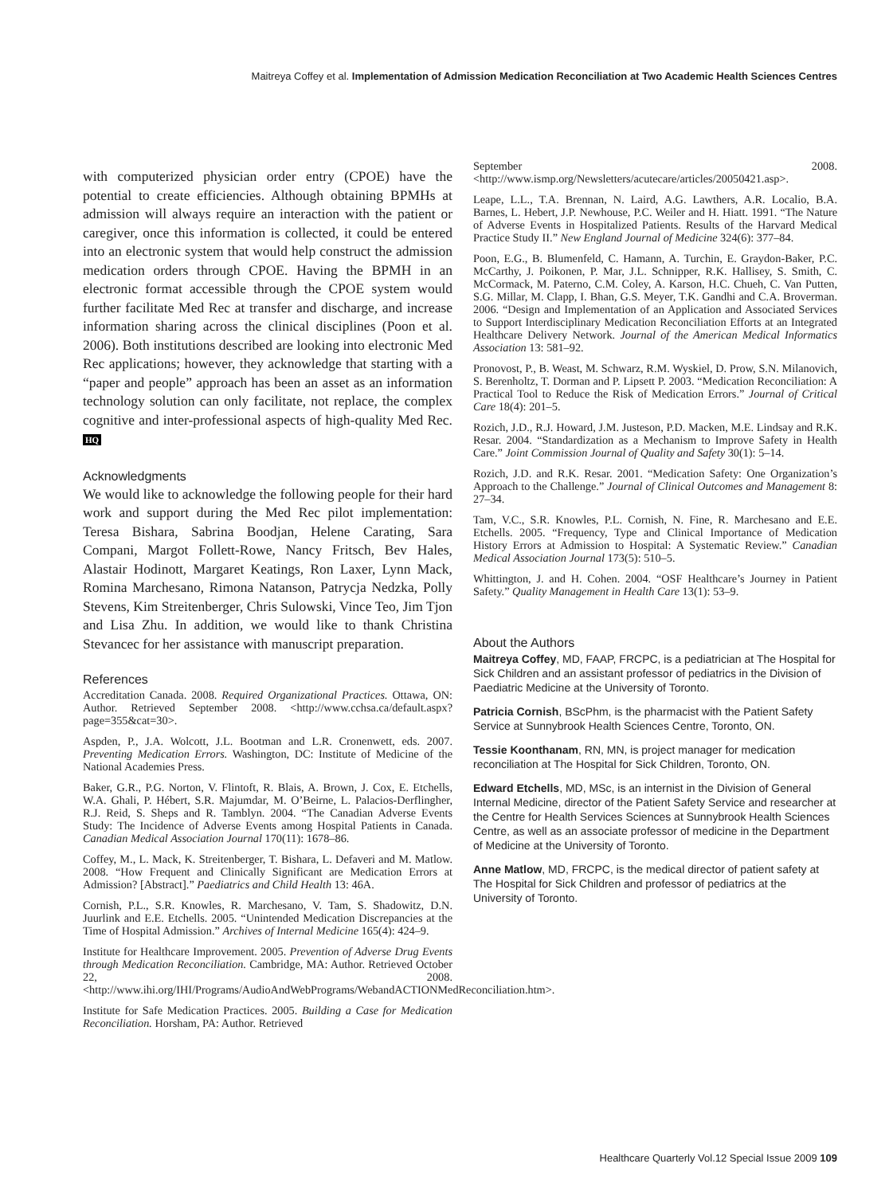Maitreya Coffey et al. Implementation of Admission Medication Reconciliation at Two Academic Health Sciences Centres
with computerized physician order entry (CPOE) have the potential to create efficiencies. Although obtaining BPMHs at admission will always require an interaction with the patient or caregiver, once this information is collected, it could be entered into an electronic system that would help construct the admission medication orders through CPOE. Having the BPMH in an electronic format accessible through the CPOE system would further facilitate Med Rec at transfer and discharge, and increase information sharing across the clinical disciplines (Poon et al. 2006). Both institutions described are looking into electronic Med Rec applications; however, they acknowledge that starting with a “paper and people” approach has been an asset as an information technology solution can only facilitate, not replace, the complex cognitive and inter-professional aspects of high-quality Med Rec. HQ
Acknowledgments
We would like to acknowledge the following people for their hard work and support during the Med Rec pilot implementation: Teresa Bishara, Sabrina Boodjan, Helene Carating, Sara Compani, Margot Follett-Rowe, Nancy Fritsch, Bev Hales, Alastair Hodinott, Margaret Keatings, Ron Laxer, Lynn Mack, Romina Marchesano, Rimona Natanson, Patrycja Nedzka, Polly Stevens, Kim Streitenberger, Chris Sulowski, Vince Teo, Jim Tjon and Lisa Zhu. In addition, we would like to thank Christina Stevancec for her assistance with manuscript preparation.
References
Accreditation Canada. 2008. Required Organizational Practices. Ottawa, ON: Author. Retrieved September 2008. <http://www.cchsa.ca/default.aspx?page=355&cat=30>.
Aspden, P., J.A. Wolcott, J.L. Bootman and L.R. Cronenwett, eds. 2007. Preventing Medication Errors. Washington, DC: Institute of Medicine of the National Academies Press.
Baker, G.R., P.G. Norton, V. Flintoft, R. Blais, A. Brown, J. Cox, E. Etchells, W.A. Ghali, P. Hébert, S.R. Majumdar, M. O’Beirne, L. Palacios-Derflingher, R.J. Reid, S. Sheps and R. Tamblyn. 2004. “The Canadian Adverse Events Study: The Incidence of Adverse Events among Hospital Patients in Canada. Canadian Medical Association Journal 170(11): 1678–86.
Coffey, M., L. Mack, K. Streitenberger, T. Bishara, L. Defaveri and M. Matlow. 2008. “How Frequent and Clinically Significant are Medication Errors at Admission? [Abstract].” Paediatrics and Child Health 13: 46A.
Cornish, P.L., S.R. Knowles, R. Marchesano, V. Tam, S. Shadowitz, D.N. Juurlink and E.E. Etchells. 2005. “Unintended Medication Discrepancies at the Time of Hospital Admission.” Archives of Internal Medicine 165(4): 424–9.
Institute for Healthcare Improvement. 2005. Prevention of Adverse Drug Events through Medication Reconciliation. Cambridge, MA: Author. Retrieved October 22, 2008. <http://www.ihi.org/IHI/Programs/AudioAndWebPrograms/WebandACTIONMedReconciliation.htm>.
Institute for Safe Medication Practices. 2005. Building a Case for Medication Reconciliation. Horsham, PA: Author. Retrieved
September 2008. <http://www.ismp.org/Newsletters/acutecare/articles/20050421.asp>.
Leape, L.L., T.A. Brennan, N. Laird, A.G. Lawthers, A.R. Localio, B.A. Barnes, L. Hebert, J.P. Newhouse, P.C. Weiler and H. Hiatt. 1991. “The Nature of Adverse Events in Hospitalized Patients. Results of the Harvard Medical Practice Study II.” New England Journal of Medicine 324(6): 377–84.
Poon, E.G., B. Blumenfeld, C. Hamann, A. Turchin, E. Graydon-Baker, P.C. McCarthy, J. Poikonen, P. Mar, J.L. Schnipper, R.K. Hallisey, S. Smith, C. McCormack, M. Paterno, C.M. Coley, A. Karson, H.C. Chueh, C. Van Putten, S.G. Millar, M. Clapp, I. Bhan, G.S. Meyer, T.K. Gandhi and C.A. Broverman. 2006. “Design and Implementation of an Application and Associated Services to Support Interdisciplinary Medication Reconciliation Efforts at an Integrated Healthcare Delivery Network. Journal of the American Medical Informatics Association 13: 581–92.
Pronovost, P., B. Weast, M. Schwarz, R.M. Wyskiel, D. Prow, S.N. Milanovich, S. Berenholtz, T. Dorman and P. Lipsett P. 2003. “Medication Reconciliation: A Practical Tool to Reduce the Risk of Medication Errors.” Journal of Critical Care 18(4): 201–5.
Rozich, J.D., R.J. Howard, J.M. Justeson, P.D. Macken, M.E. Lindsay and R.K. Resar. 2004. “Standardization as a Mechanism to Improve Safety in Health Care.” Joint Commission Journal of Quality and Safety 30(1): 5–14.
Rozich, J.D. and R.K. Resar. 2001. “Medication Safety: One Organization’s Approach to the Challenge.” Journal of Clinical Outcomes and Management 8: 27–34.
Tam, V.C., S.R. Knowles, P.L. Cornish, N. Fine, R. Marchesano and E.E. Etchells. 2005. “Frequency, Type and Clinical Importance of Medication History Errors at Admission to Hospital: A Systematic Review.” Canadian Medical Association Journal 173(5): 510–5.
Whittington, J. and H. Cohen. 2004. “OSF Healthcare’s Journey in Patient Safety.” Quality Management in Health Care 13(1): 53–9.
About the Authors
Maitreya Coffey, MD, FAAP, FRCPC, is a pediatrician at The Hospital for Sick Children and an assistant professor of pediatrics in the Division of Paediatric Medicine at the University of Toronto.
Patricia Cornish, BScPhm, is the pharmacist with the Patient Safety Service at Sunnybrook Health Sciences Centre, Toronto, ON.
Tessie Koonthanam, RN, MN, is project manager for medication reconciliation at The Hospital for Sick Children, Toronto, ON.
Edward Etchells, MD, MSc, is an internist in the Division of General Internal Medicine, director of the Patient Safety Service and researcher at the Centre for Health Services Sciences at Sunnybrook Health Sciences Centre, as well as an associate professor of medicine in the Department of Medicine at the University of Toronto.
Anne Matlow, MD, FRCPC, is the medical director of patient safety at The Hospital for Sick Children and professor of pediatrics at the University of Toronto.
Healthcare Quarterly Vol.12 Special Issue 2009 109